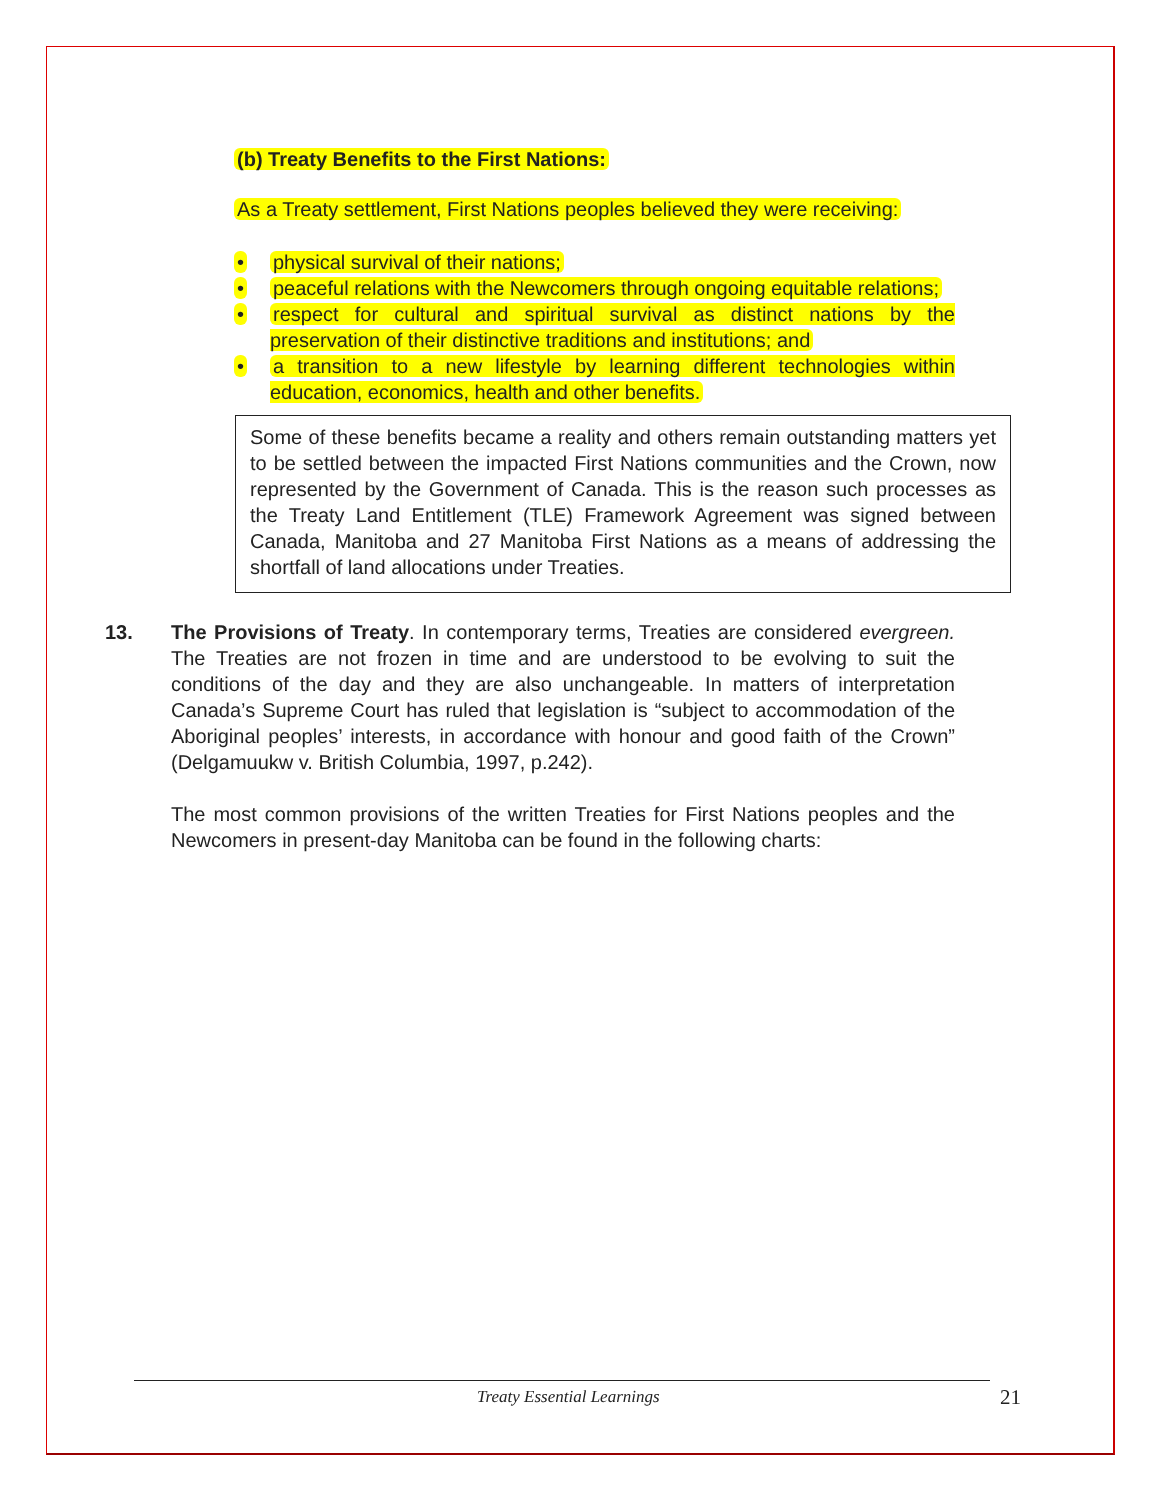(b) Treaty Benefits to the First Nations:
As a Treaty settlement, First Nations peoples believed they were receiving:
• physical survival of their nations;
• peaceful relations with the Newcomers through ongoing equitable relations;
• respect for cultural and spiritual survival as distinct nations by the preservation of their distinctive traditions and institutions; and
• a transition to a new lifestyle by learning different technologies within education, economics, health and other benefits.
Some of these benefits became a reality and others remain outstanding matters yet to be settled between the impacted First Nations communities and the Crown, now represented by the Government of Canada. This is the reason such processes as the Treaty Land Entitlement (TLE) Framework Agreement was signed between Canada, Manitoba and 27 Manitoba First Nations as a means of addressing the shortfall of land allocations under Treaties.
13. The Provisions of Treaty. In contemporary terms, Treaties are considered evergreen. The Treaties are not frozen in time and are understood to be evolving to suit the conditions of the day and they are also unchangeable. In matters of interpretation Canada’s Supreme Court has ruled that legislation is “subject to accommodation of the Aboriginal peoples’ interests, in accordance with honour and good faith of the Crown” (Delgamuukw v. British Columbia, 1997, p.242).
The most common provisions of the written Treaties for First Nations peoples and the Newcomers in present-day Manitoba can be found in the following charts:
Treaty Essential Learnings 21